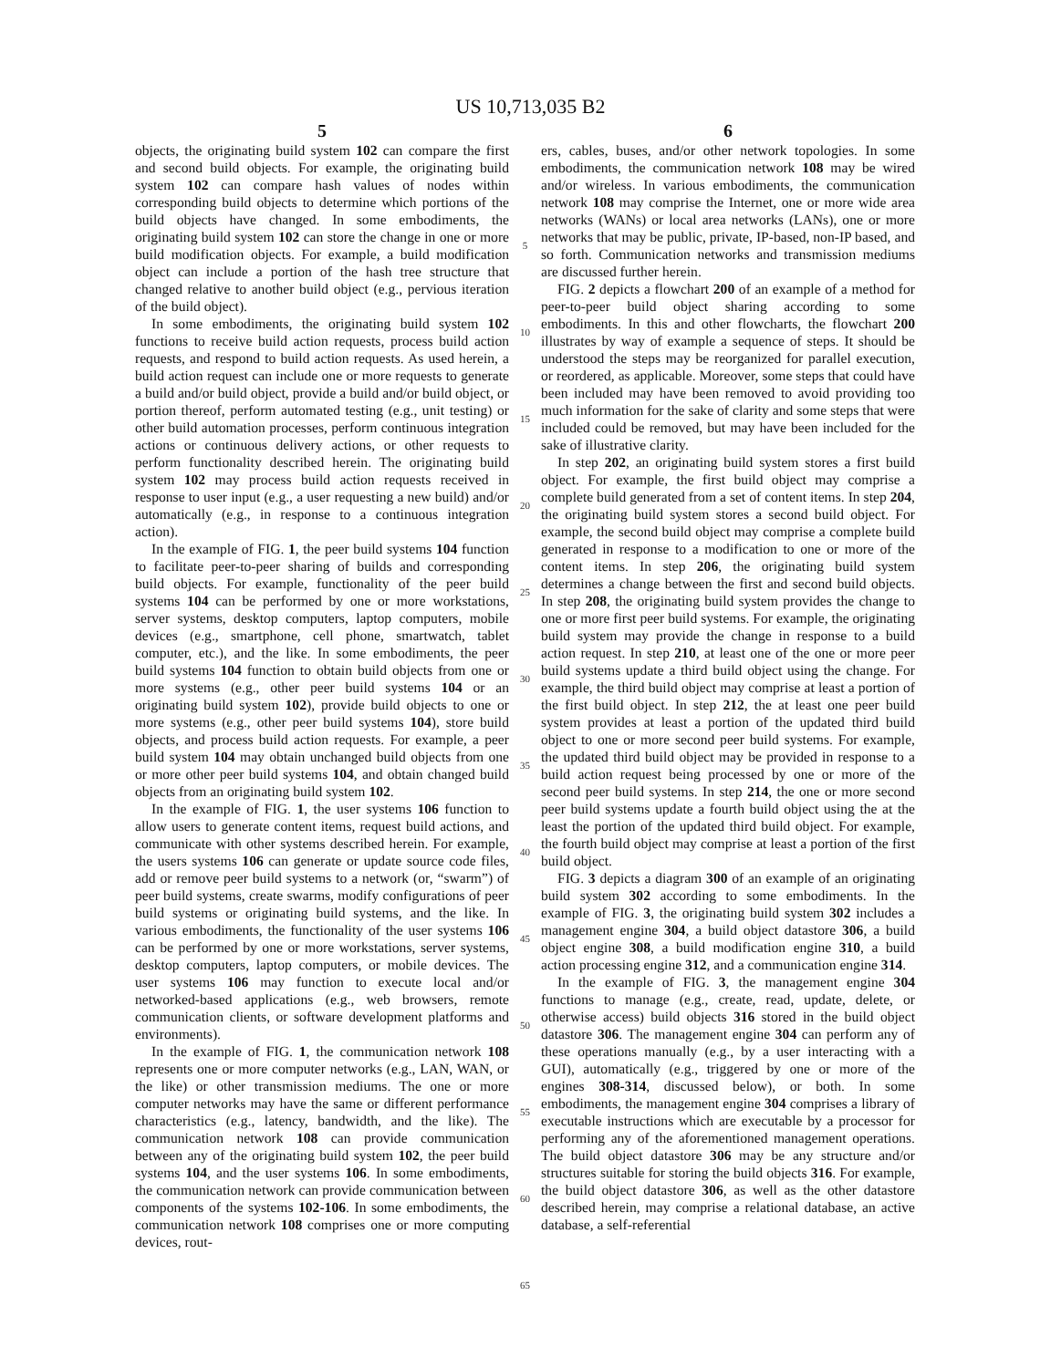US 10,713,035 B2
5
objects, the originating build system 102 can compare the first and second build objects. For example, the originating build system 102 can compare hash values of nodes within corresponding build objects to determine which portions of the build objects have changed. In some embodiments, the originating build system 102 can store the change in one or more build modification objects. For example, a build modification object can include a portion of the hash tree structure that changed relative to another build object (e.g., pervious iteration of the build object).
In some embodiments, the originating build system 102 functions to receive build action requests, process build action requests, and respond to build action requests. As used herein, a build action request can include one or more requests to generate a build and/or build object, provide a build and/or build object, or portion thereof, perform automated testing (e.g., unit testing) or other build automation processes, perform continuous integration actions or continuous delivery actions, or other requests to perform functionality described herein. The originating build system 102 may process build action requests received in response to user input (e.g., a user requesting a new build) and/or automatically (e.g., in response to a continuous integration action).
In the example of FIG. 1, the peer build systems 104 function to facilitate peer-to-peer sharing of builds and corresponding build objects. For example, functionality of the peer build systems 104 can be performed by one or more workstations, server systems, desktop computers, laptop computers, mobile devices (e.g., smartphone, cell phone, smartwatch, tablet computer, etc.), and the like. In some embodiments, the peer build systems 104 function to obtain build objects from one or more systems (e.g., other peer build systems 104 or an originating build system 102), provide build objects to one or more systems (e.g., other peer build systems 104), store build objects, and process build action requests. For example, a peer build system 104 may obtain unchanged build objects from one or more other peer build systems 104, and obtain changed build objects from an originating build system 102.
In the example of FIG. 1, the user systems 106 function to allow users to generate content items, request build actions, and communicate with other systems described herein. For example, the users systems 106 can generate or update source code files, add or remove peer build systems to a network (or, “swarm”) of peer build systems, create swarms, modify configurations of peer build systems or originating build systems, and the like. In various embodiments, the functionality of the user systems 106 can be performed by one or more workstations, server systems, desktop computers, laptop computers, or mobile devices. The user systems 106 may function to execute local and/or networked-based applications (e.g., web browsers, remote communication clients, or software development platforms and environments).
In the example of FIG. 1, the communication network 108 represents one or more computer networks (e.g., LAN, WAN, or the like) or other transmission mediums. The one or more computer networks may have the same or different performance characteristics (e.g., latency, bandwidth, and the like). The communication network 108 can provide communication between any of the originating build system 102, the peer build systems 104, and the user systems 106. In some embodiments, the communication network can provide communication between components of the systems 102-106. In some embodiments, the communication network 108 comprises one or more computing devices, rout-
5
10
15
20
25
30
35
40
45
50
55
60
65
6
ers, cables, buses, and/or other network topologies. In some embodiments, the communication network 108 may be wired and/or wireless. In various embodiments, the communication network 108 may comprise the Internet, one or more wide area networks (WANs) or local area networks (LANs), one or more networks that may be public, private, IP-based, non-IP based, and so forth. Communication networks and transmission mediums are discussed further herein.
FIG. 2 depicts a flowchart 200 of an example of a method for peer-to-peer build object sharing according to some embodiments. In this and other flowcharts, the flowchart 200 illustrates by way of example a sequence of steps. It should be understood the steps may be reorganized for parallel execution, or reordered, as applicable. Moreover, some steps that could have been included may have been removed to avoid providing too much information for the sake of clarity and some steps that were included could be removed, but may have been included for the sake of illustrative clarity.
In step 202, an originating build system stores a first build object. For example, the first build object may comprise a complete build generated from a set of content items. In step 204, the originating build system stores a second build object. For example, the second build object may comprise a complete build generated in response to a modification to one or more of the content items. In step 206, the originating build system determines a change between the first and second build objects. In step 208, the originating build system provides the change to one or more first peer build systems. For example, the originating build system may provide the change in response to a build action request. In step 210, at least one of the one or more peer build systems update a third build object using the change. For example, the third build object may comprise at least a portion of the first build object. In step 212, the at least one peer build system provides at least a portion of the updated third build object to one or more second peer build systems. For example, the updated third build object may be provided in response to a build action request being processed by one or more of the second peer build systems. In step 214, the one or more second peer build systems update a fourth build object using the at the least the portion of the updated third build object. For example, the fourth build object may comprise at least a portion of the first build object.
FIG. 3 depicts a diagram 300 of an example of an originating build system 302 according to some embodiments. In the example of FIG. 3, the originating build system 302 includes a management engine 304, a build object datastore 306, a build object engine 308, a build modification engine 310, a build action processing engine 312, and a communication engine 314.
In the example of FIG. 3, the management engine 304 functions to manage (e.g., create, read, update, delete, or otherwise access) build objects 316 stored in the build object datastore 306. The management engine 304 can perform any of these operations manually (e.g., by a user interacting with a GUI), automatically (e.g., triggered by one or more of the engines 308-314, discussed below), or both. In some embodiments, the management engine 304 comprises a library of executable instructions which are executable by a processor for performing any of the aforementioned management operations. The build object datastore 306 may be any structure and/or structures suitable for storing the build objects 316. For example, the build object datastore 306, as well as the other datastore described herein, may comprise a relational database, an active database, a self-referential